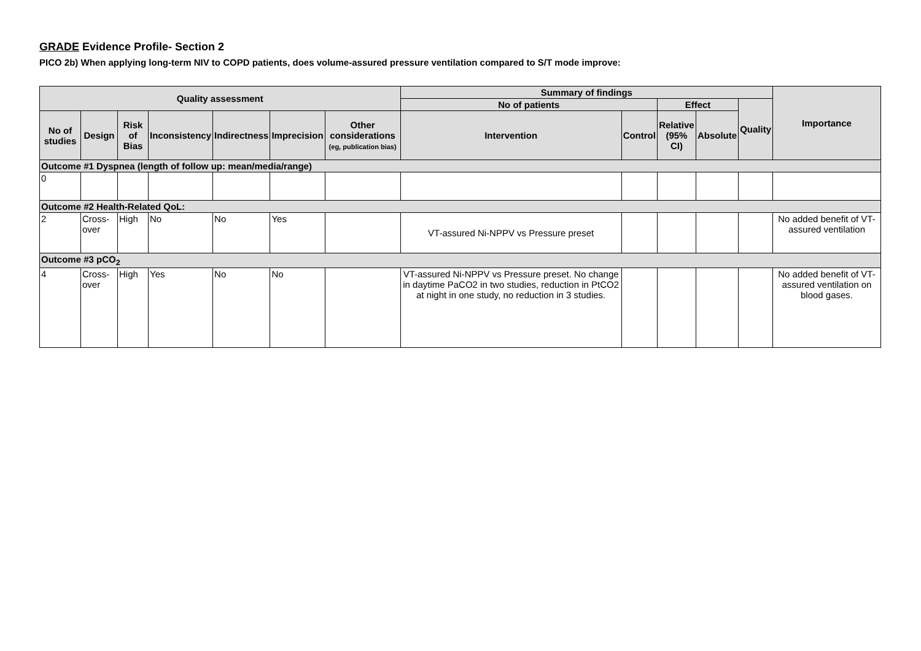GRADE Evidence Profile- Section 2
PICO 2b) When applying long-term NIV to COPD patients, does volume-assured pressure ventilation compared to S/T mode improve:
| Quality assessment | | | | | | | Summary of findings | | | | | Importance |
| --- | --- | --- | --- | --- | --- | --- | --- | --- | --- | --- | --- | --- |
| | | | | | | | No of patients | | Effect | | Quality | |
| No of studies | Design | Risk of Bias | Inconsistency | Indirectness | Imprecision | Other considerations (eg, publication bias) | Intervention | Control | Relative (95% CI) | Absolute | | |
| Outcome #1 Dyspnea (length of follow up: mean/media/range) | | | | | | | | | | | | |
| 0 | | | | | | | | | | | | |
| Outcome #2 Health-Related QoL: | | | | | | | | | | | | |
| 2 | Cross-over | High | No | No | Yes | | VT-assured Ni-NPPV vs Pressure preset | | | | | No added benefit of VT-assured ventilation |
| Outcome #3 pCO<sub>2</sub> | | | | | | | | | | | | |
| 4 | Cross-over | High | Yes | No | No | | VT-assured Ni-NPPV vs Pressure preset. No change in daytime PaCO2 in two studies, reduction in PtCO2 at night in one study, no reduction in 3 studies. | | | | | No added benefit of VT-assured ventilation on blood gases. |